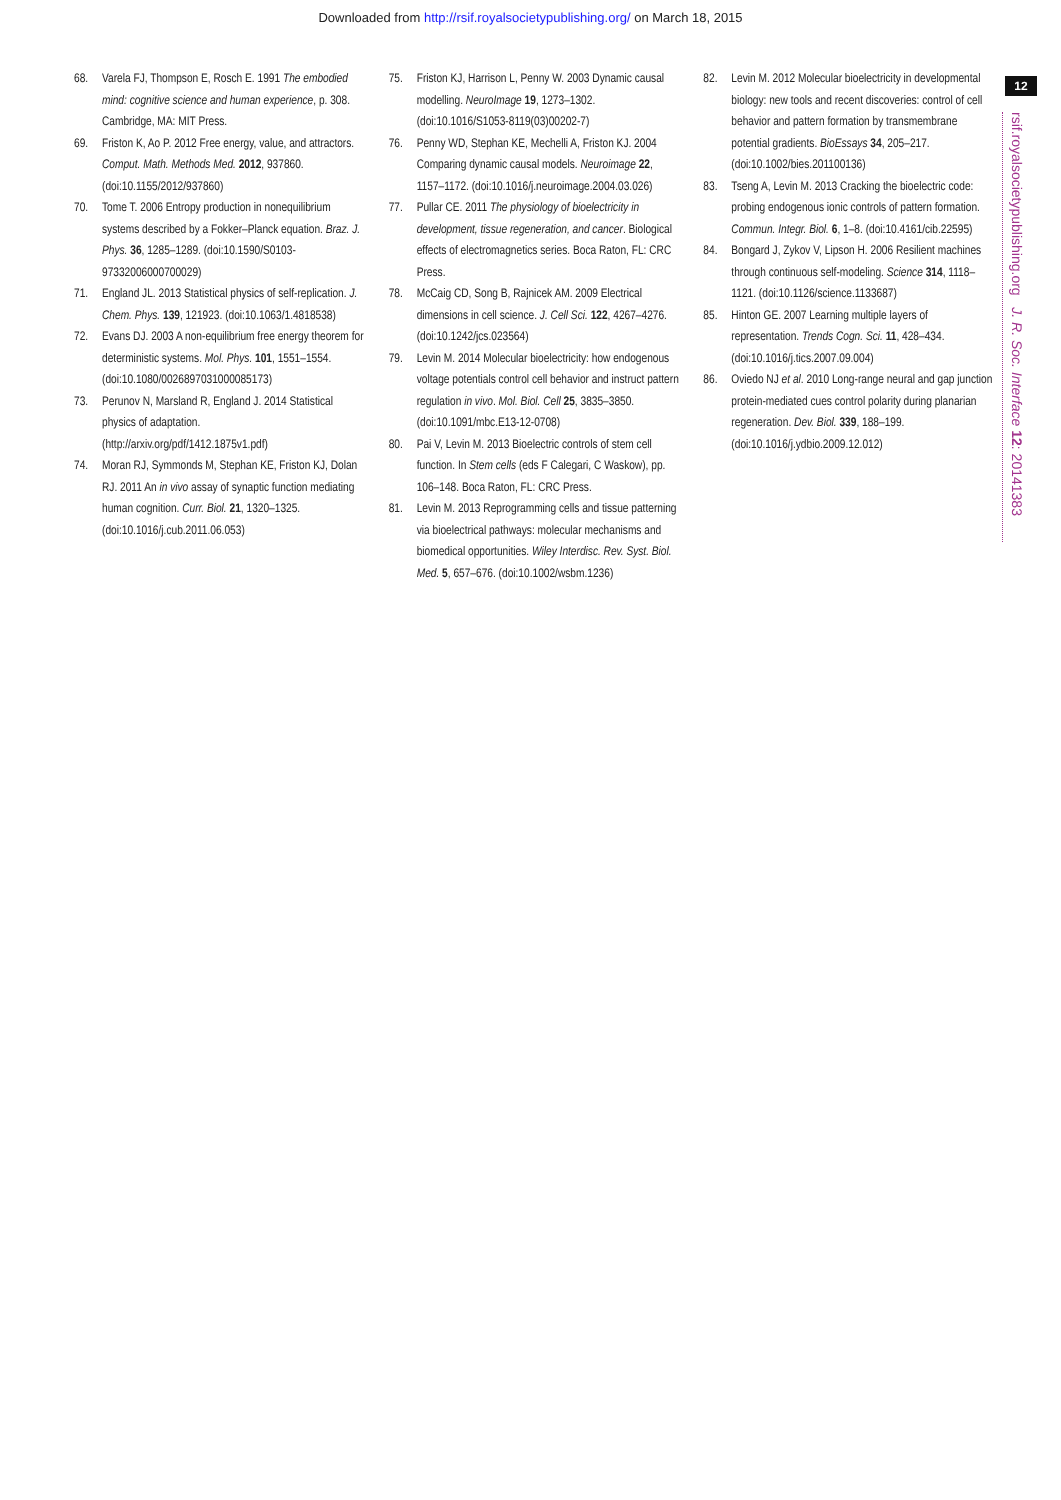Downloaded from http://rsif.royalsocietypublishing.org/ on March 18, 2015
12
rsif.royalsocietypublishing.org J. R. Soc. Interface 12: 20141383
68. Varela FJ, Thompson E, Rosch E. 1991 The embodied mind: cognitive science and human experience, p. 308. Cambridge, MA: MIT Press.
69. Friston K, Ao P. 2012 Free energy, value, and attractors. Comput. Math. Methods Med. 2012, 937860. (doi:10.1155/2012/937860)
70. Tome T. 2006 Entropy production in nonequilibrium systems described by a Fokker–Planck equation. Braz. J. Phys. 36, 1285–1289. (doi:10.1590/S0103-97332006000700029)
71. England JL. 2013 Statistical physics of self-replication. J. Chem. Phys. 139, 121923. (doi:10.1063/1.4818538)
72. Evans DJ. 2003 A non-equilibrium free energy theorem for deterministic systems. Mol. Phys. 101, 1551–1554. (doi:10.1080/0026897031000085173)
73. Perunov N, Marsland R, England J. 2014 Statistical physics of adaptation. (http://arxiv.org/pdf/1412.1875v1.pdf)
74. Moran RJ, Symmonds M, Stephan KE, Friston KJ, Dolan RJ. 2011 An in vivo assay of synaptic function mediating human cognition. Curr. Biol. 21, 1320–1325. (doi:10.1016/j.cub.2011.06.053)
75. Friston KJ, Harrison L, Penny W. 2003 Dynamic causal modelling. NeuroImage 19, 1273–1302. (doi:10.1016/S1053-8119(03)00202-7)
76. Penny WD, Stephan KE, Mechelli A, Friston KJ. 2004 Comparing dynamic causal models. Neuroimage 22, 1157–1172. (doi:10.1016/j.neuroimage.2004.03.026)
77. Pullar CE. 2011 The physiology of bioelectricity in development, tissue regeneration, and cancer. Biological effects of electromagnetics series. Boca Raton, FL: CRC Press.
78. McCaig CD, Song B, Rajnicek AM. 2009 Electrical dimensions in cell science. J. Cell Sci. 122, 4267–4276. (doi:10.1242/jcs.023564)
79. Levin M. 2014 Molecular bioelectricity: how endogenous voltage potentials control cell behavior and instruct pattern regulation in vivo. Mol. Biol. Cell 25, 3835–3850. (doi:10.1091/mbc.E13-12-0708)
80. Pai V, Levin M. 2013 Bioelectric controls of stem cell function. In Stem cells (eds F Calegari, C Waskow), pp. 106–148. Boca Raton, FL: CRC Press.
81. Levin M. 2013 Reprogramming cells and tissue patterning via bioelectrical pathways: molecular mechanisms and biomedical opportunities. Wiley Interdisc. Rev. Syst. Biol. Med. 5, 657–676. (doi:10.1002/wsbm.1236)
82. Levin M. 2012 Molecular bioelectricity in developmental biology: new tools and recent discoveries: control of cell behavior and pattern formation by transmembrane potential gradients. BioEssays 34, 205–217. (doi:10.1002/bies.201100136)
83. Tseng A, Levin M. 2013 Cracking the bioelectric code: probing endogenous ionic controls of pattern formation. Commun. Integr. Biol. 6, 1–8. (doi:10.4161/cib.22595)
84. Bongard J, Zykov V, Lipson H. 2006 Resilient machines through continuous self-modeling. Science 314, 1118–1121. (doi:10.1126/science.1133687)
85. Hinton GE. 2007 Learning multiple layers of representation. Trends Cogn. Sci. 11, 428–434. (doi:10.1016/j.tics.2007.09.004)
86. Oviedo NJ et al. 2010 Long-range neural and gap junction protein-mediated cues control polarity during planarian regeneration. Dev. Biol. 339, 188–199. (doi:10.1016/j.ydbio.2009.12.012)